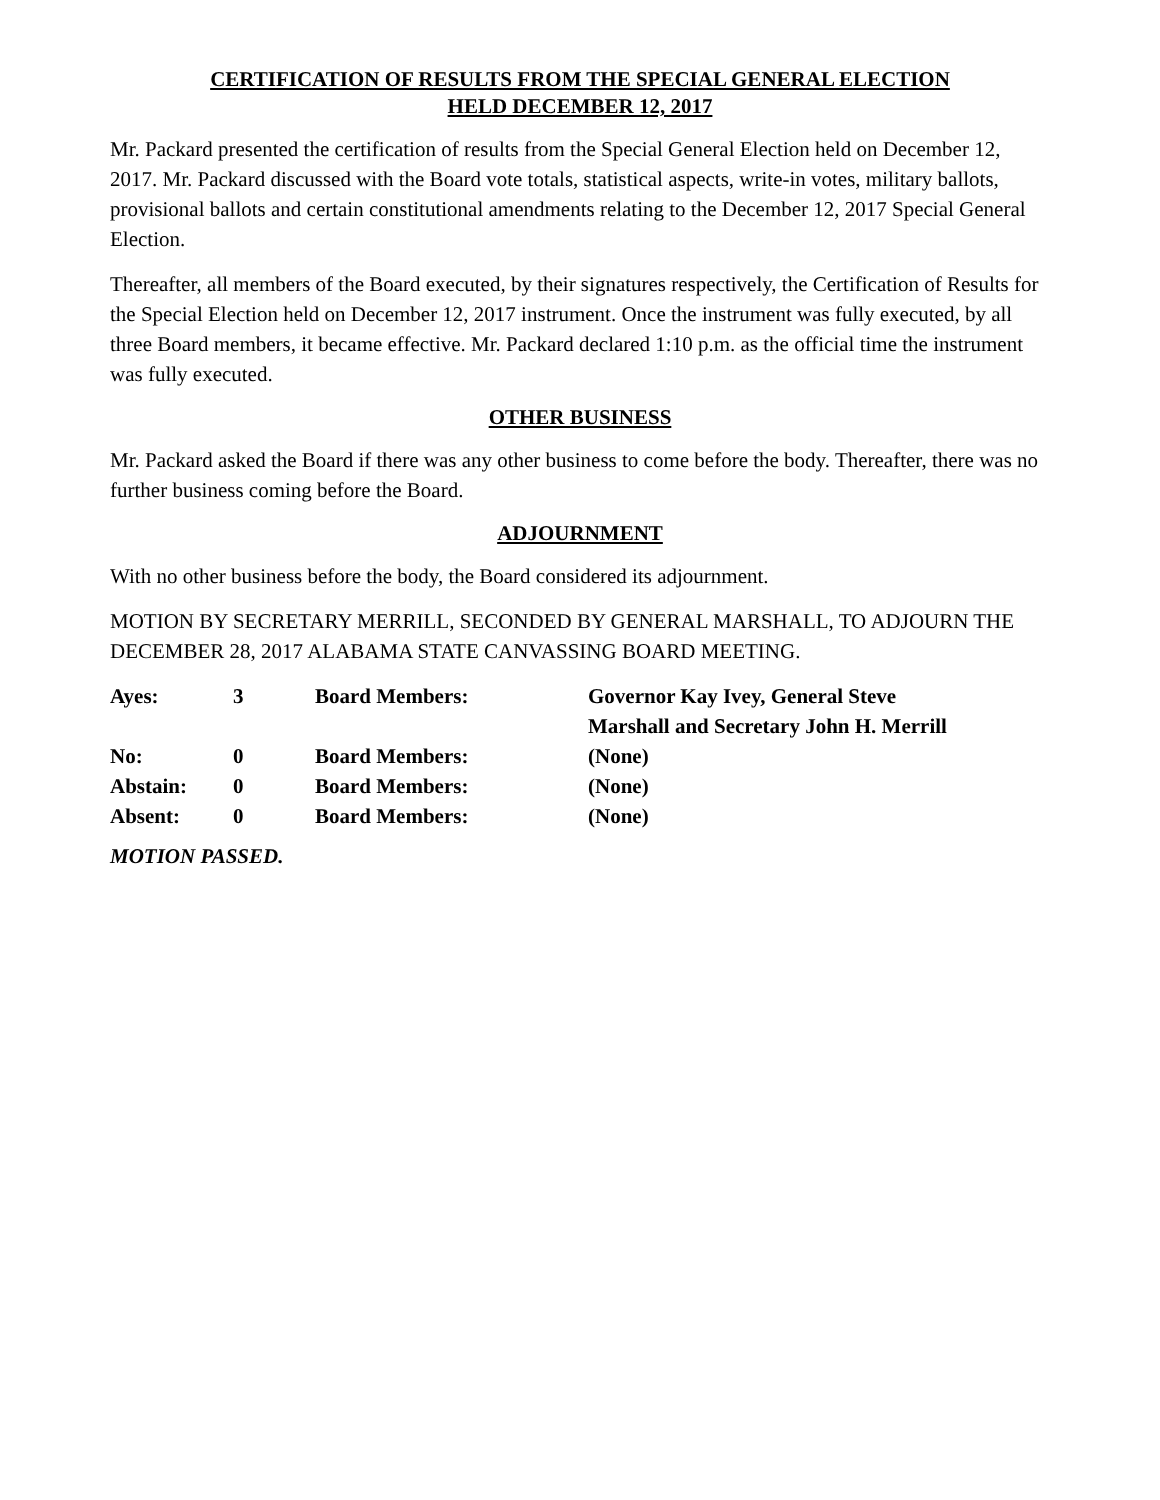CERTIFICATION OF RESULTS FROM THE SPECIAL GENERAL ELECTION
HELD DECEMBER 12, 2017
Mr. Packard presented the certification of results from the Special General Election held on December 12, 2017. Mr. Packard discussed with the Board vote totals, statistical aspects, write-in votes, military ballots, provisional ballots and certain constitutional amendments relating to the December 12, 2017 Special General Election.
Thereafter, all members of the Board executed, by their signatures respectively, the Certification of Results for the Special Election held on December 12, 2017 instrument. Once the instrument was fully executed, by all three Board members, it became effective. Mr. Packard declared 1:10 p.m. as the official time the instrument was fully executed.
OTHER BUSINESS
Mr. Packard asked the Board if there was any other business to come before the body. Thereafter, there was no further business coming before the Board.
ADJOURNMENT
With no other business before the body, the Board considered its adjournment.
MOTION BY SECRETARY MERRILL, SECONDED BY GENERAL MARSHALL, TO ADJOURN THE DECEMBER 28, 2017 ALABAMA STATE CANVASSING BOARD MEETING.
| Ayes: | 3 | Board Members: | Governor Kay Ivey, General Steve Marshall and Secretary John H. Merrill |
| No: | 0 | Board Members: | (None) |
| Abstain: | 0 | Board Members: | (None) |
| Absent: | 0 | Board Members: | (None) |
MOTION PASSED.